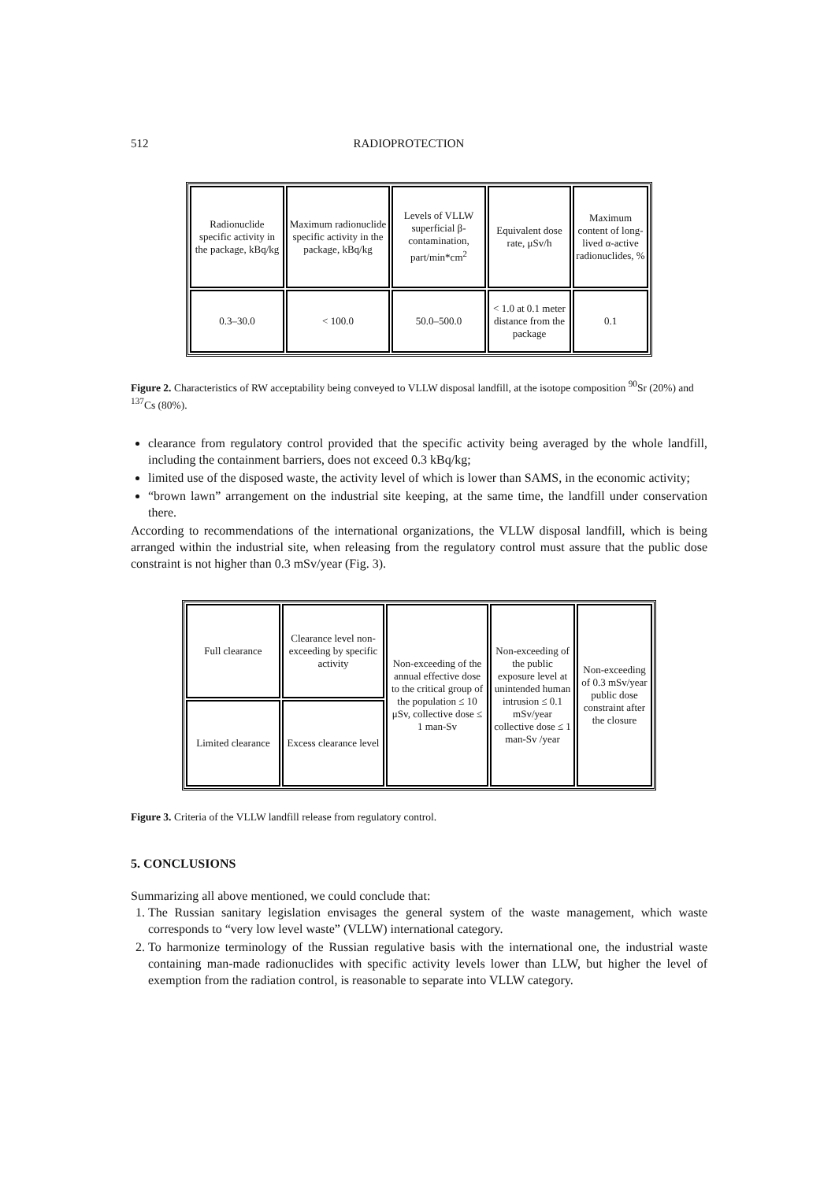512 RADIOPROTECTION
| Radionuclide specific activity in the package, kBq/kg | Maximum radionuclide specific activity in the package, kBq/kg | Levels of VLLW superficial β-contamination, part/min*cm<sup>2</sup> | Equivalent dose rate, μSv/h | Maximum content of long-lived α-active radionuclides, % |
| 0.3–30.0 | < 100.0 | 50.0–500.0 | < 1.0 at 0.1 meter distance from the package | 0.1 |
Figure 2. Characteristics of RW acceptability being conveyed to VLLW disposal landfill, at the isotope composition <sup>90</sup>Sr (20%) and <sup>137</sup>Cs (80%).
clearance from regulatory control provided that the specific activity being averaged by the whole landfill, including the containment barriers, does not exceed 0.3 kBq/kg;
limited use of the disposed waste, the activity level of which is lower than SAMS, in the economic activity;
“brown lawn” arrangement on the industrial site keeping, at the same time, the landfill under conservation there.
According to recommendations of the international organizations, the VLLW disposal landfill, which is being arranged within the industrial site, when releasing from the regulatory control must assure that the public dose constraint is not higher than 0.3 mSv/year (Fig. 3).
| Full clearance | Clearance level non-exceeding by specific activity | Non-exceeding of the annual effective dose to the critical group of the population ≤ 10 μSv, collective dose ≤ 1 man-Sv | Non-exceeding of the public exposure level at unintended human intrusion ≤ 0.1 mSv/year collective dose ≤ 1 man-Sv /year | Non-exceeding of 0.3 mSv/year public dose constraint after the closure |
| Limited clearance | Excess clearance level | | | |
Figure 3. Criteria of the VLLW landfill release from regulatory control.
5. CONCLUSIONS
Summarizing all above mentioned, we could conclude that:
1. The Russian sanitary legislation envisages the general system of the waste management, which waste corresponds to “very low level waste” (VLLW) international category.
2. To harmonize terminology of the Russian regulative basis with the international one, the industrial waste containing man-made radionuclides with specific activity levels lower than LLW, but higher the level of exemption from the radiation control, is reasonable to separate into VLLW category.